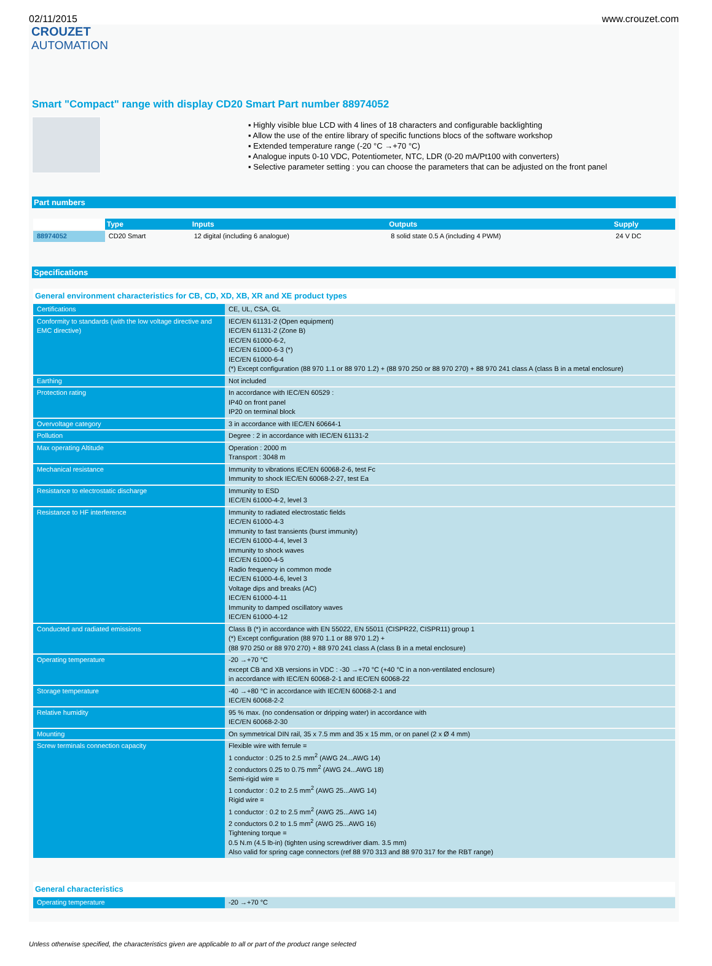02/11/2015 www.crouzet.com
CROUZET
AUTOMATION
Smart "Compact" range with display CD20 Smart Part number 88974052
▪ Highly visible blue LCD with 4 lines of 18 characters and configurable backlighting
▪ Allow the use of the entire library of specific functions blocs of the software workshop
▪ Extended temperature range (-20 °C →+70 °C)
▪ Analogue inputs 0-10 VDC, Potentiometer, NTC, LDR (0-20 mA/Pt100 with converters)
▪ Selective parameter setting : you can choose the parameters that can be adjusted on the front panel
Part numbers
| | Type | Inputs | Outputs | Supply |
| --- | --- | --- | --- | --- |
| 88974052 | CD20 Smart | 12 digital (including 6 analogue) | 8 solid state 0.5 A (including 4 PWM) | 24 V DC |
Specifications
| General environment characteristics for CB, CD, XD, XB, XR and XE product types | |
| Certifications | CE, UL, CSA, GL |
| Conformity to standards (with the low voltage directive and EMC directive) | IEC/EN 61131-2 (Open equipment) IEC/EN 61131-2 (Zone B) IEC/EN 61000-6-2, IEC/EN 61000-6-3 (*) IEC/EN 61000-6-4 (*) Except configuration (88 970 1.1 or 88 970 1.2) + (88 970 250 or 88 970 270) + 88 970 241 class A (class B in a metal enclosure) |
| Earthing | Not included |
| Protection rating | In accordance with IEC/EN 60529 : IP40 on front panel IP20 on terminal block |
| Overvoltage category | 3 in accordance with IEC/EN 60664-1 |
| Pollution | Degree : 2 in accordance with IEC/EN 61131-2 |
| Max operating Altitude | Operation : 2000 m Transport : 3048 m |
| Mechanical resistance | Immunity to vibrations IEC/EN 60068-2-6, test Fc Immunity to shock IEC/EN 60068-2-27, test Ea |
| Resistance to electrostatic discharge | Immunity to ESD IEC/EN 61000-4-2, level 3 |
| Resistance to HF interference | Immunity to radiated electrostatic fields IEC/EN 61000-4-3 Immunity to fast transients (burst immunity) IEC/EN 61000-4-4, level 3 Immunity to shock waves IEC/EN 61000-4-5 Radio frequency in common mode IEC/EN 61000-4-6, level 3 Voltage dips and breaks (AC) IEC/EN 61000-4-11 Immunity to damped oscillatory waves IEC/EN 61000-4-12 |
| Conducted and radiated emissions | Class B (*) in accordance with EN 55022, EN 55011 (CISPR22, CISPR11) group 1 (*) Except configuration (88 970 1.1 or 88 970 1.2) + (88 970 250 or 88 970 270) + 88 970 241 class A (class B in a metal enclosure) |
| Operating temperature | -20 →+70 °C except CB and XB versions in VDC : -30 →+70 °C (+40 °C in a non-ventilated enclosure) in accordance with IEC/EN 60068-2-1 and IEC/EN 60068-22 |
| Storage temperature | -40 →+80 °C in accordance with IEC/EN 60068-2-1 and IEC/EN 60068-2-2 |
| Relative humidity | 95 % max. (no condensation or dripping water) in accordance with IEC/EN 60068-2-30 |
| Mounting | On symmetrical DIN rail, 35 x 7.5 mm and 35 x 15 mm, or on panel (2 x Ø 4 mm) |
| Screw terminals connection capacity | Flexible wire with ferrule = 1 conductor : 0.25 to 2.5 mm<sup>2</sup> (AWG 24...AWG 14) 2 conductors 0.25 to 0.75 mm<sup>2</sup> (AWG 24...AWG 18) Semi-rigid wire = 1 conductor : 0.2 to 2.5 mm<sup>2</sup> (AWG 25...AWG 14) Rigid wire = 1 conductor : 0.2 to 2.5 mm<sup>2</sup> (AWG 25...AWG 14) 2 conductors 0.2 to 1.5 mm<sup>2</sup> (AWG 25...AWG 16) Tightening torque = 0.5 N.m (4.5 lb-in) (tighten using screwdriver diam. 3.5 mm) Also valid for spring cage connectors (ref 88 970 313 and 88 970 317 for the RBT range) |
| General characteristics | |
| Operating temperature | -20 →+70 °C |
Unless otherwise specified, the characteristics given are applicable to all or part of the product range selected